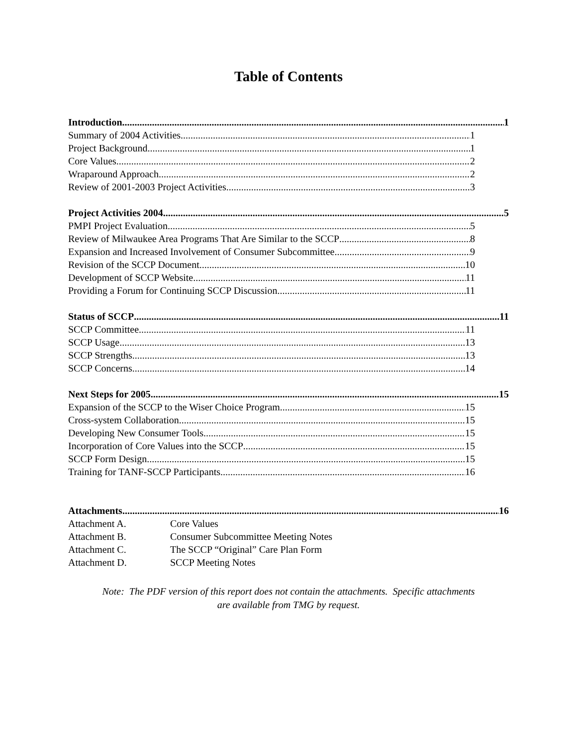Table of Contents
Introduction 1
Summary of 2004 Activities 1
Project Background 1
Core Values 2
Wraparound Approach 2
Review of 2001-2003 Project Activities 3
Project Activities 2004 5
PMPI Project Evaluation 5
Review of Milwaukee Area Programs That Are Similar to the SCCP 8
Expansion and Increased Involvement of Consumer Subcommittee 9
Revision of the SCCP Document 10
Development of SCCP Website 11
Providing a Forum for Continuing SCCP Discussion 11
Status of SCCP 11
SCCP Committee 11
SCCP Usage 13
SCCP Strengths 13
SCCP Concerns 14
Next Steps for 2005 15
Expansion of the SCCP to the Wiser Choice Program 15
Cross-system Collaboration 15
Developing New Consumer Tools 15
Incorporation of Core Values into the SCCP 15
SCCP Form Design 15
Training for TANF-SCCP Participants 16
Attachments 16
Attachment A. Core Values
Attachment B. Consumer Subcommittee Meeting Notes
Attachment C. The SCCP “Original” Care Plan Form
Attachment D. SCCP Meeting Notes
Note: The PDF version of this report does not contain the attachments. Specific attachments
are available from TMG by request.